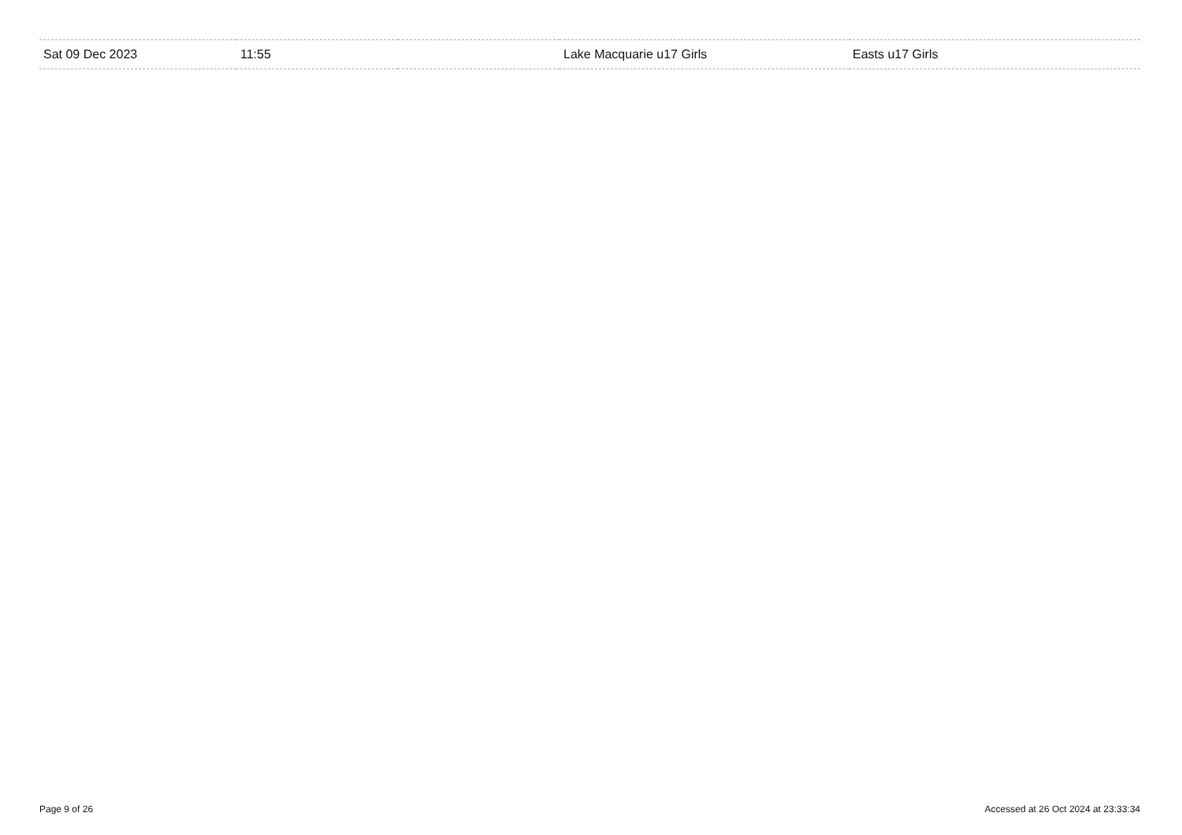| Sat 09 Dec 2023 | 11:55 | | Lake Macquarie u17 Girls | Easts u17 Girls |
Page 9 of 26 Accessed at 26 Oct 2024 at 23:33:34